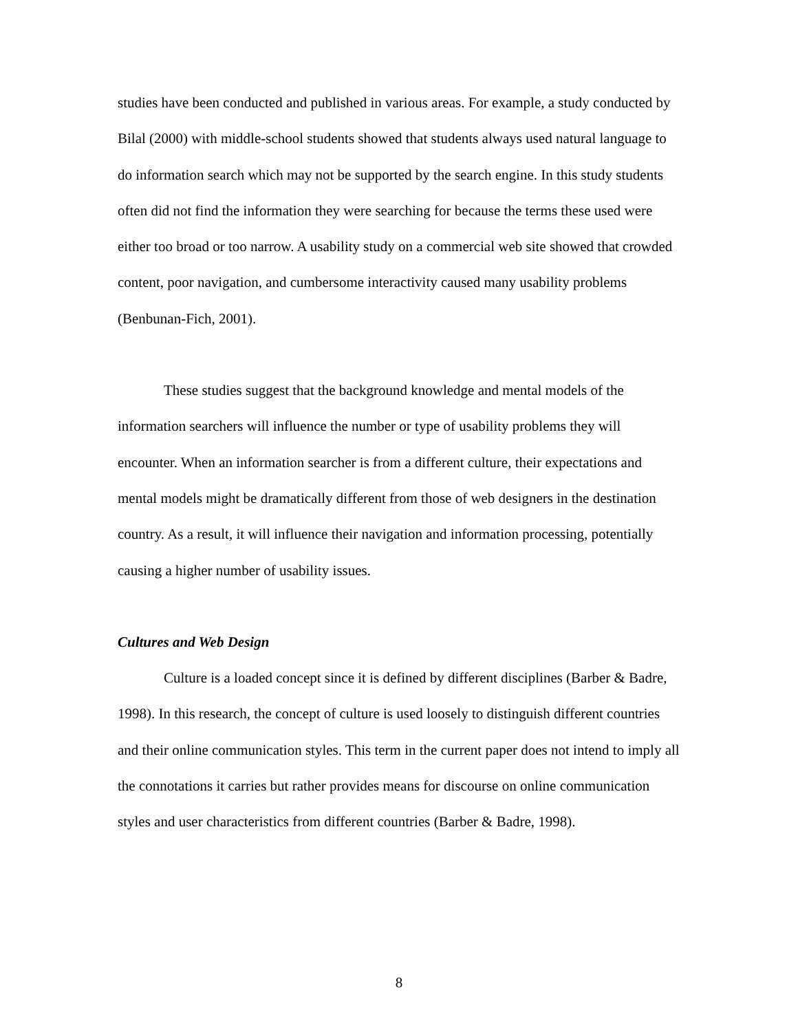studies have been conducted and published in various areas. For example, a study conducted by Bilal (2000) with middle-school students showed that students always used natural language to do information search which may not be supported by the search engine. In this study students often did not find the information they were searching for because the terms these used were either too broad or too narrow. A usability study on a commercial web site showed that crowded content, poor navigation, and cumbersome interactivity caused many usability problems (Benbunan-Fich, 2001).
These studies suggest that the background knowledge and mental models of the information searchers will influence the number or type of usability problems they will encounter. When an information searcher is from a different culture, their expectations and mental models might be dramatically different from those of web designers in the destination country. As a result, it will influence their navigation and information processing, potentially causing a higher number of usability issues.
Cultures and Web Design
Culture is a loaded concept since it is defined by different disciplines (Barber & Badre, 1998). In this research, the concept of culture is used loosely to distinguish different countries and their online communication styles. This term in the current paper does not intend to imply all the connotations it carries but rather provides means for discourse on online communication styles and user characteristics from different countries (Barber & Badre, 1998).
8